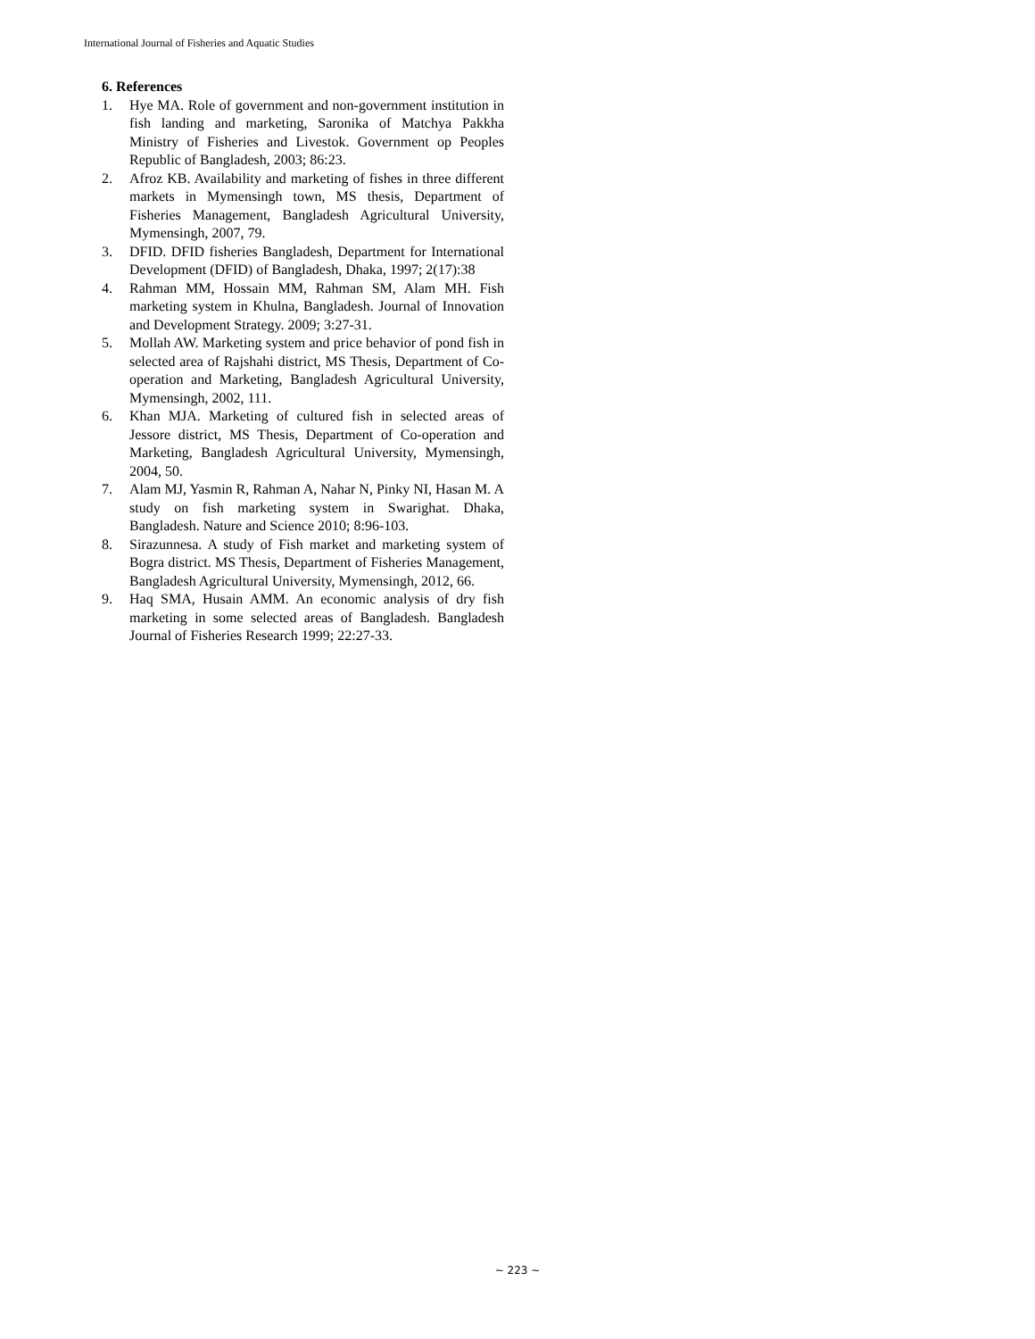International Journal of Fisheries and Aquatic Studies
6. References
1. Hye MA. Role of government and non-government institution in fish landing and marketing, Saronika of Matchya Pakkha Ministry of Fisheries and Livestok. Government op Peoples Republic of Bangladesh, 2003; 86:23.
2. Afroz KB. Availability and marketing of fishes in three different markets in Mymensingh town, MS thesis, Department of Fisheries Management, Bangladesh Agricultural University, Mymensingh, 2007, 79.
3. DFID. DFID fisheries Bangladesh, Department for International Development (DFID) of Bangladesh, Dhaka, 1997; 2(17):38
4. Rahman MM, Hossain MM, Rahman SM, Alam MH. Fish marketing system in Khulna, Bangladesh. Journal of Innovation and Development Strategy. 2009; 3:27-31.
5. Mollah AW. Marketing system and price behavior of pond fish in selected area of Rajshahi district, MS Thesis, Department of Co-operation and Marketing, Bangladesh Agricultural University, Mymensingh, 2002, 111.
6. Khan MJA. Marketing of cultured fish in selected areas of Jessore district, MS Thesis, Department of Co-operation and Marketing, Bangladesh Agricultural University, Mymensingh, 2004, 50.
7. Alam MJ, Yasmin R, Rahman A, Nahar N, Pinky NI, Hasan M. A study on fish marketing system in Swarighat. Dhaka, Bangladesh. Nature and Science 2010; 8:96-103.
8. Sirazunnesa. A study of Fish market and marketing system of Bogra district. MS Thesis, Department of Fisheries Management, Bangladesh Agricultural University, Mymensingh, 2012, 66.
9. Haq SMA, Husain AMM. An economic analysis of dry fish marketing in some selected areas of Bangladesh. Bangladesh Journal of Fisheries Research 1999; 22:27-33.
~ 223 ~